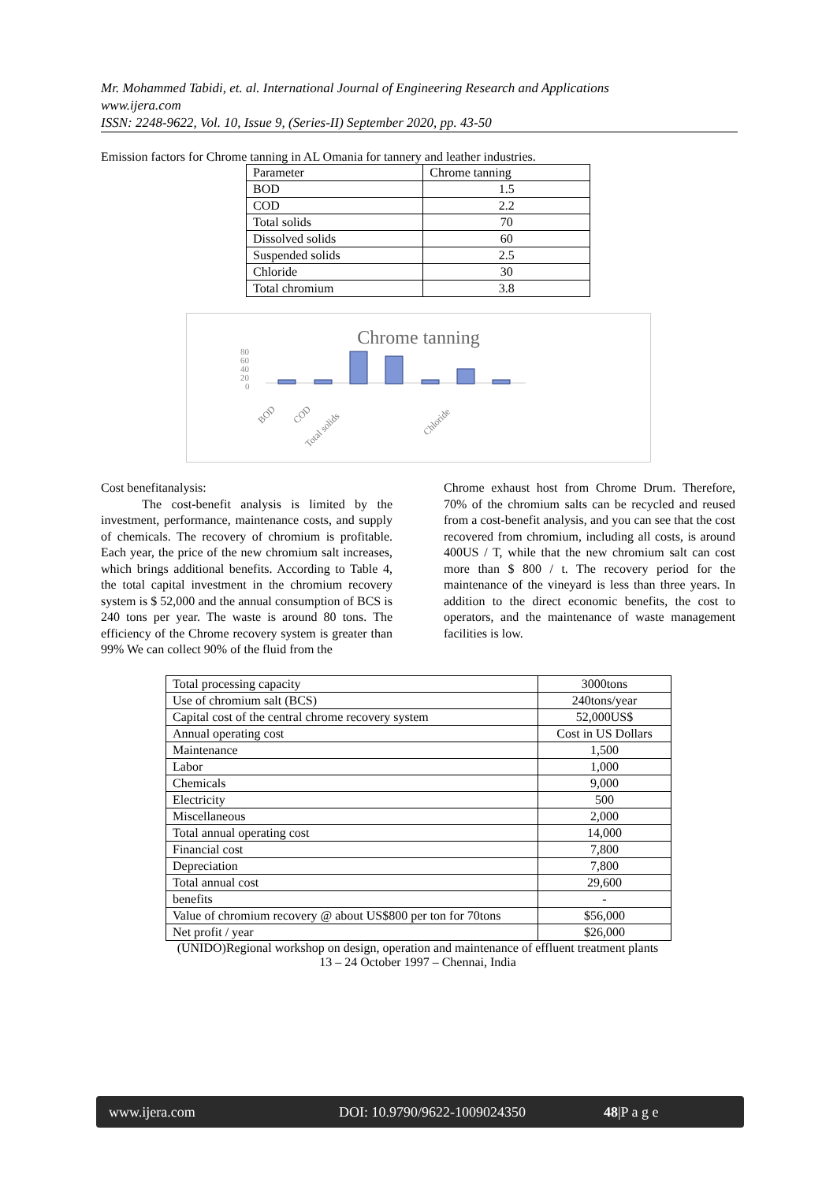Mr. Mohammed Tabidi, et. al. International Journal of Engineering Research and Applications
www.ijera.com
ISSN: 2248-9622, Vol. 10, Issue 9, (Series-II) September 2020, pp. 43-50
Emission factors for Chrome tanning in AL Omania for tannery and leather industries.
| Parameter | Chrome tanning |
| --- | --- |
| BOD | 1.5 |
| COD | 2.2 |
| Total solids | 70 |
| Dissolved solids | 60 |
| Suspended solids | 2.5 |
| Chloride | 30 |
| Total chromium | 3.8 |
Chrome tanning
80
60
40
20
0
BOD
COD
Total solids
Chloride
Cost benefitanalysis:
    The cost-benefit analysis is limited by the investment, performance, maintenance costs, and supply of chemicals. The recovery of chromium is profitable. Each year, the price of the new chromium salt increases, which brings additional benefits. According to Table 4, the total capital investment in the chromium recovery system is $ 52,000 and the annual consumption of BCS is 240 tons per year. The waste is around 80 tons. The efficiency of the Chrome recovery system is greater than 99% We can collect 90% of the fluid from the
Chrome exhaust host from Chrome Drum. Therefore, 70% of the chromium salts can be recycled and reused from a cost-benefit analysis, and you can see that the cost recovered from chromium, including all costs, is around 400US / T, while that the new chromium salt can cost more than $ 800 / t. The recovery period for the maintenance of the vineyard is less than three years. In addition to the direct economic benefits, the cost to operators, and the maintenance of waste management facilities is low.
| Total processing capacity | 3000tons |
| Use of chromium salt (BCS) | 240tons/year |
| Capital cost of the central chrome recovery system | 52,000US$ |
| Annual operating cost | Cost in US Dollars |
| Maintenance | 1,500 |
| Labor | 1,000 |
| Chemicals | 9,000 |
| Electricity | 500 |
| Miscellaneous | 2,000 |
| Total annual operating cost | 14,000 |
| Financial cost | 7,800 |
| Depreciation | 7,800 |
| Total annual cost | 29,600 |
| benefits | - |
| Value of chromium recovery @ about US$800 per ton for 70tons | $56,000 |
| Net profit / year | $26,000 |
(UNIDO)Regional workshop on design, operation and maintenance of effluent treatment plants
13 – 24 October 1997 – Chennai, India
www.ijera.com DOI: 10.9790/9622-1009024350 48|P a g e